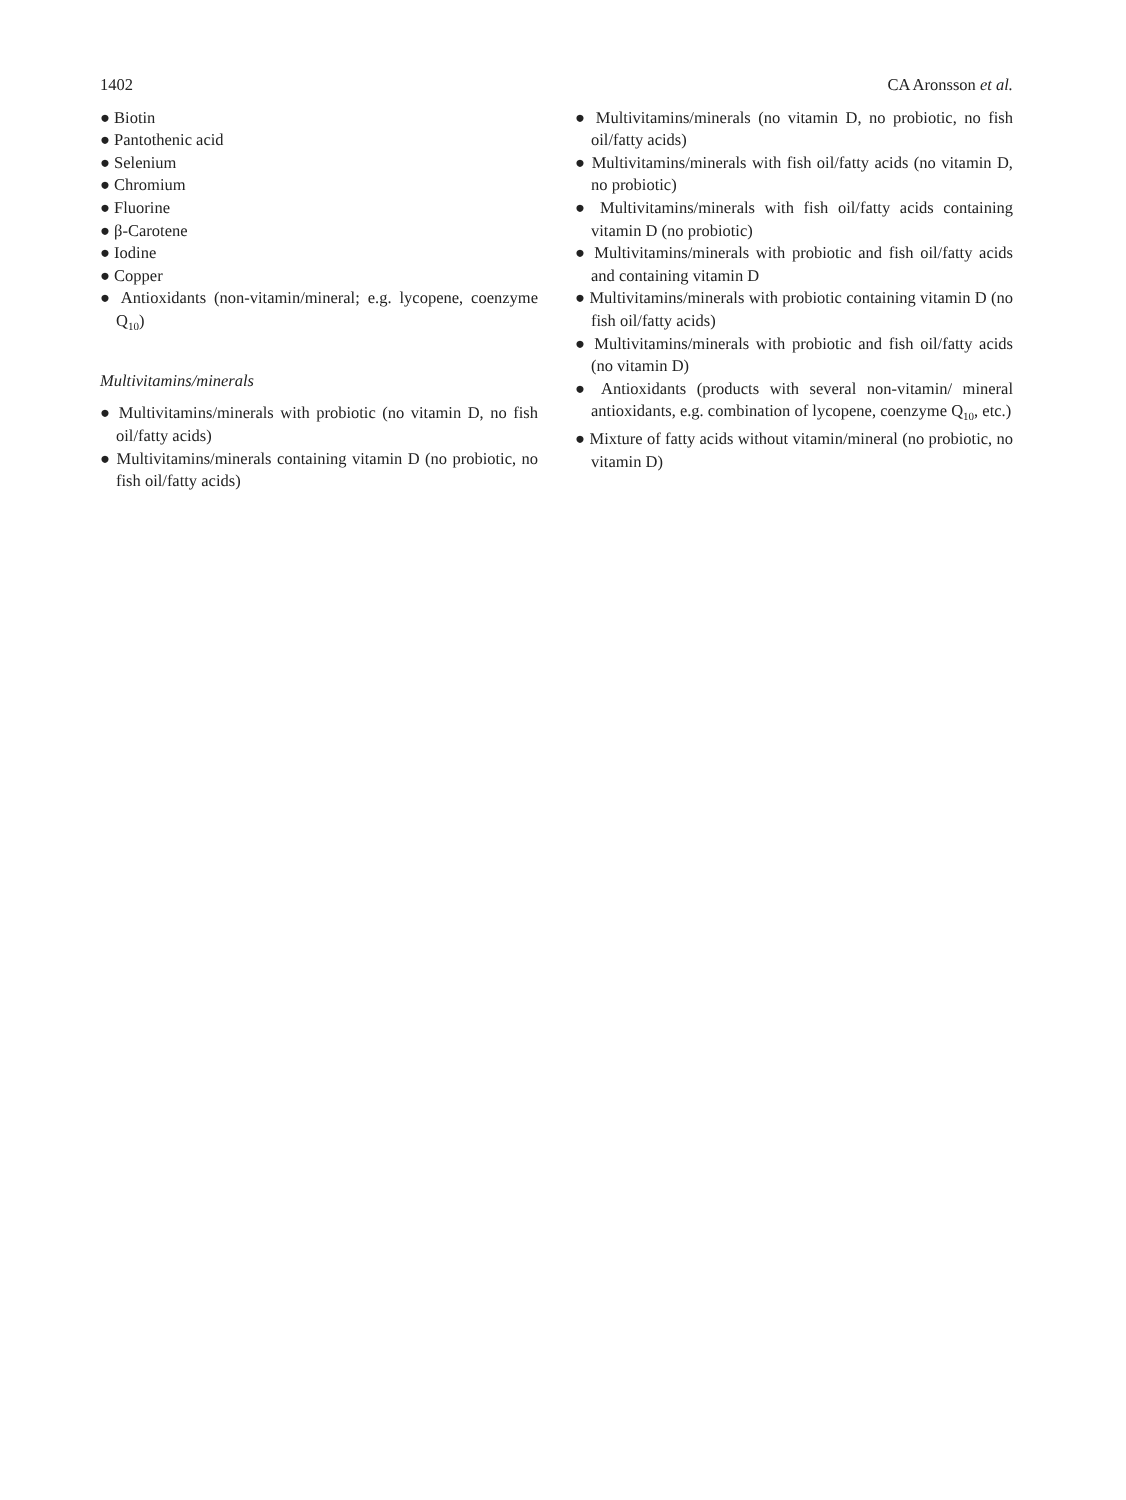1402 CA Aronsson et al.
● Biotin
● Pantothenic acid
● Selenium
● Chromium
● Fluorine
● β-Carotene
● Iodine
● Copper
● Antioxidants (non-vitamin/mineral; e.g. lycopene, coenzyme Q<sub>10</sub>)
Multivitamins/minerals
● Multivitamins/minerals with probiotic (no vitamin D, no fish oil/fatty acids)
● Multivitamins/minerals containing vitamin D (no probiotic, no fish oil/fatty acids)
● Multivitamins/minerals (no vitamin D, no probiotic, no fish oil/fatty acids)
● Multivitamins/minerals with fish oil/fatty acids (no vitamin D, no probiotic)
● Multivitamins/minerals with fish oil/fatty acids containing vitamin D (no probiotic)
● Multivitamins/minerals with probiotic and fish oil/fatty acids and containing vitamin D
● Multivitamins/minerals with probiotic containing vitamin D (no fish oil/fatty acids)
● Multivitamins/minerals with probiotic and fish oil/fatty acids (no vitamin D)
● Antioxidants (products with several non-vitamin/ mineral antioxidants, e.g. combination of lycopene, coenzyme Q<sub>10</sub>, etc.)
● Mixture of fatty acids without vitamin/mineral (no probiotic, no vitamin D)